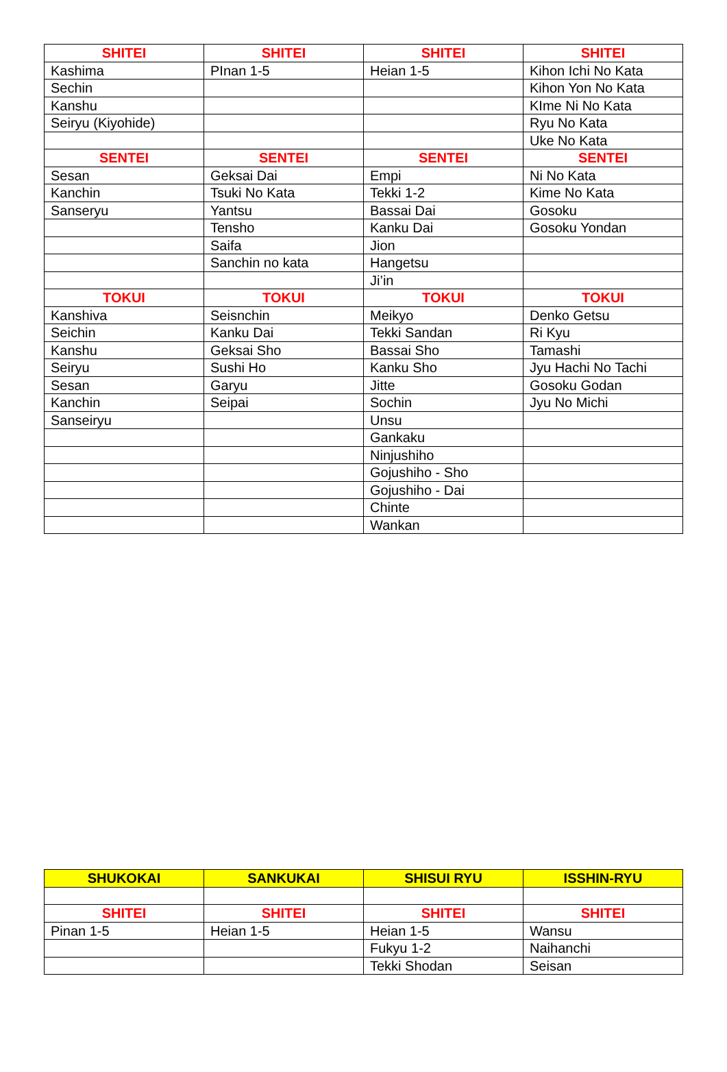| SHITEI | SHITEI | SHITEI | SHITEI |
| --- | --- | --- | --- |
| Kashima | PInan 1-5 | Heian 1-5 | Kihon Ichi No Kata |
| Sechin | | | Kihon Yon No Kata |
| Kanshu | | | KIme Ni No Kata |
| Seiryu (Kiyohide) | | | Ryu No Kata |
| | | | Uke No Kata |
| SENTEI | SENTEI | SENTEI | SENTEI |
| Sesan | Geksai Dai | Empi | Ni No Kata |
| Kanchin | Tsuki No Kata | Tekki 1-2 | Kime No Kata |
| Sanseryu | Yantsu | Bassai Dai | Gosoku |
| | Tensho | Kanku Dai | Gosoku Yondan |
| | Saifa | Jion | |
| | Sanchin no kata | Hangetsu | |
| | | Ji’in | |
| TOKUI | TOKUI | TOKUI | TOKUI |
| Kanshiva | Seisnchin | Meikyo | Denko Getsu |
| Seichin | Kanku Dai | Tekki Sandan | Ri Kyu |
| Kanshu | Geksai Sho | Bassai Sho | Tamashi |
| Seiryu | Sushi Ho | Kanku Sho | Jyu Hachi No Tachi |
| Sesan | Garyu | Jitte | Gosoku Godan |
| Kanchin | Seipai | Sochin | Jyu No Michi |
| Sanseiryu | | Unsu | |
| | | Gankaku | |
| | | Ninjushiho | |
| | | Gojushiho - Sho | |
| | | Gojushiho - Dai | |
| | | Chinte | |
| | | Wankan | |
| SHUKOKAI | SANKUKAI | SHISUI RYU | ISSHIN-RYU |
| --- | --- | --- | --- |
| SHITEI | SHITEI | SHITEI | SHITEI |
| Pinan 1-5 | Heian 1-5 | Heian 1-5 | Wansu |
| | | Fukyu 1-2 | Naihanchi |
| | | Tekki Shodan | Seisan |